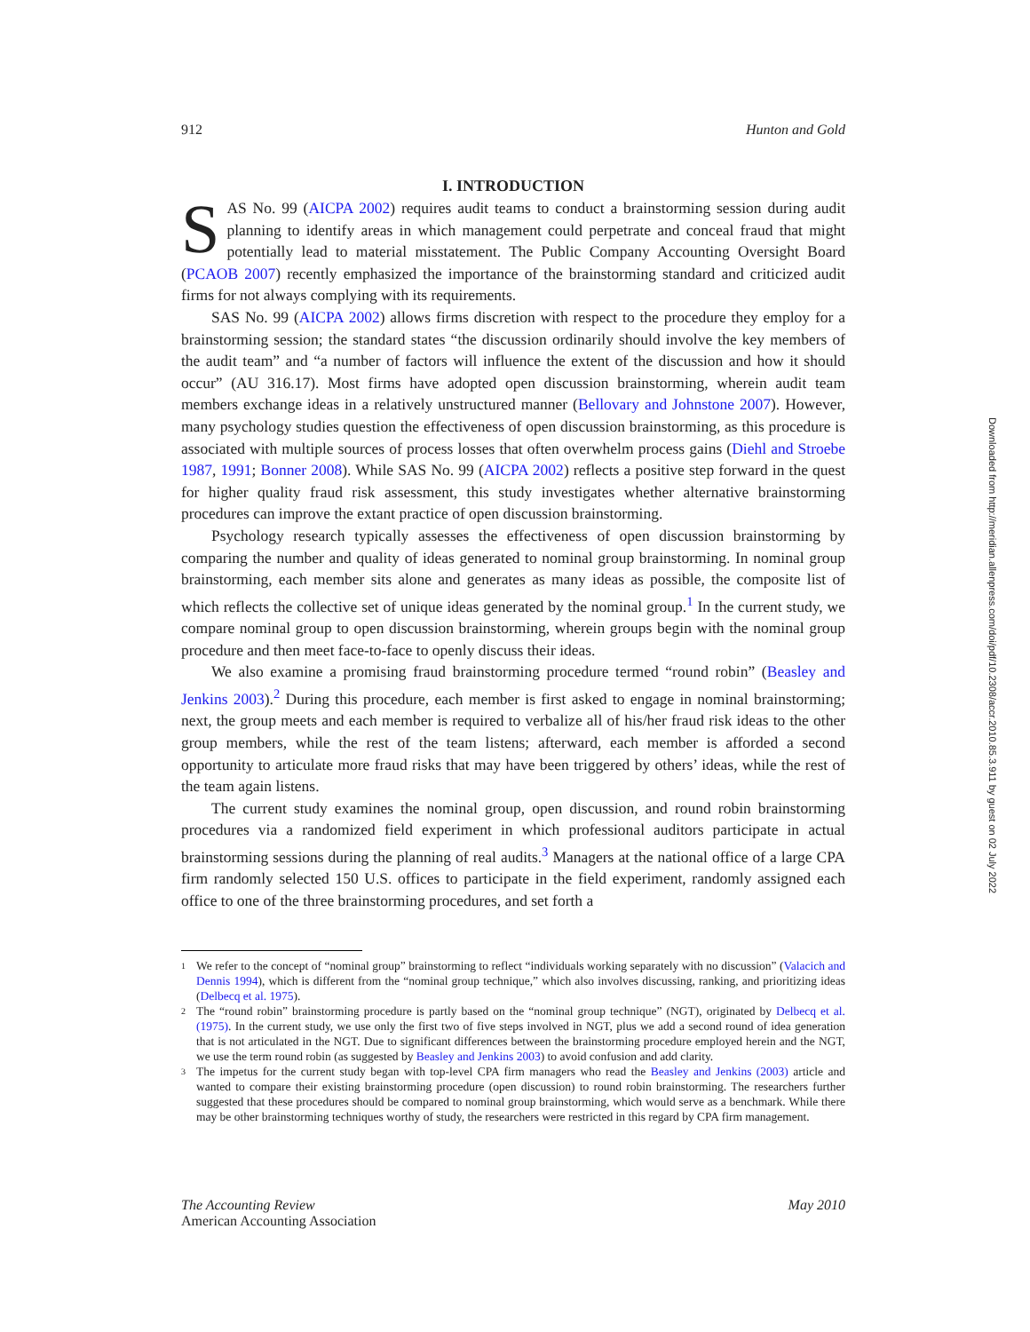912 Hunton and Gold
I. INTRODUCTION
SAS No. 99 (AICPA 2002) requires audit teams to conduct a brainstorming session during audit planning to identify areas in which management could perpetrate and conceal fraud that might potentially lead to material misstatement. The Public Company Accounting Oversight Board (PCAOB 2007) recently emphasized the importance of the brainstorming standard and criticized audit firms for not always complying with its requirements.
SAS No. 99 (AICPA 2002) allows firms discretion with respect to the procedure they employ for a brainstorming session; the standard states “the discussion ordinarily should involve the key members of the audit team” and “a number of factors will influence the extent of the discussion and how it should occur” (AU 316.17). Most firms have adopted open discussion brainstorming, wherein audit team members exchange ideas in a relatively unstructured manner (Bellovary and Johnstone 2007). However, many psychology studies question the effectiveness of open discussion brainstorming, as this procedure is associated with multiple sources of process losses that often overwhelm process gains (Diehl and Stroebe 1987, 1991; Bonner 2008). While SAS No. 99 (AICPA 2002) reflects a positive step forward in the quest for higher quality fraud risk assessment, this study investigates whether alternative brainstorming procedures can improve the extant practice of open discussion brainstorming.
Psychology research typically assesses the effectiveness of open discussion brainstorming by comparing the number and quality of ideas generated to nominal group brainstorming. In nominal group brainstorming, each member sits alone and generates as many ideas as possible, the composite list of which reflects the collective set of unique ideas generated by the nominal group.<sup>1</sup> In the current study, we compare nominal group to open discussion brainstorming, wherein groups begin with the nominal group procedure and then meet face-to-face to openly discuss their ideas.
We also examine a promising fraud brainstorming procedure termed “round robin” (Beasley and Jenkins 2003).<sup>2</sup> During this procedure, each member is first asked to engage in nominal brainstorming; next, the group meets and each member is required to verbalize all of his/her fraud risk ideas to the other group members, while the rest of the team listens; afterward, each member is afforded a second opportunity to articulate more fraud risks that may have been triggered by others’ ideas, while the rest of the team again listens.
The current study examines the nominal group, open discussion, and round robin brainstorming procedures via a randomized field experiment in which professional auditors participate in actual brainstorming sessions during the planning of real audits.<sup>3</sup> Managers at the national office of a large CPA firm randomly selected 150 U.S. offices to participate in the field experiment, randomly assigned each office to one of the three brainstorming procedures, and set forth a
1 We refer to the concept of “nominal group” brainstorming to reflect “individuals working separately with no discussion” (Valacich and Dennis 1994), which is different from the “nominal group technique,” which also involves discussing, ranking, and prioritizing ideas (Delbecq et al. 1975).
2 The “round robin” brainstorming procedure is partly based on the “nominal group technique” (NGT), originated by Delbecq et al. (1975). In the current study, we use only the first two of five steps involved in NGT, plus we add a second round of idea generation that is not articulated in the NGT. Due to significant differences between the brainstorming procedure employed herein and the NGT, we use the term round robin (as suggested by Beasley and Jenkins 2003) to avoid confusion and add clarity.
3 The impetus for the current study began with top-level CPA firm managers who read the Beasley and Jenkins (2003) article and wanted to compare their existing brainstorming procedure (open discussion) to round robin brainstorming. The researchers further suggested that these procedures should be compared to nominal group brainstorming, which would serve as a benchmark. While there may be other brainstorming techniques worthy of study, the researchers were restricted in this regard by CPA firm management.
The Accounting Review May 2010
American Accounting Association
Downloaded from http://meridian.allenpress.com/doi/pdf/10.2308/accr.2010.85.3.911 by guest on 02 July 2022